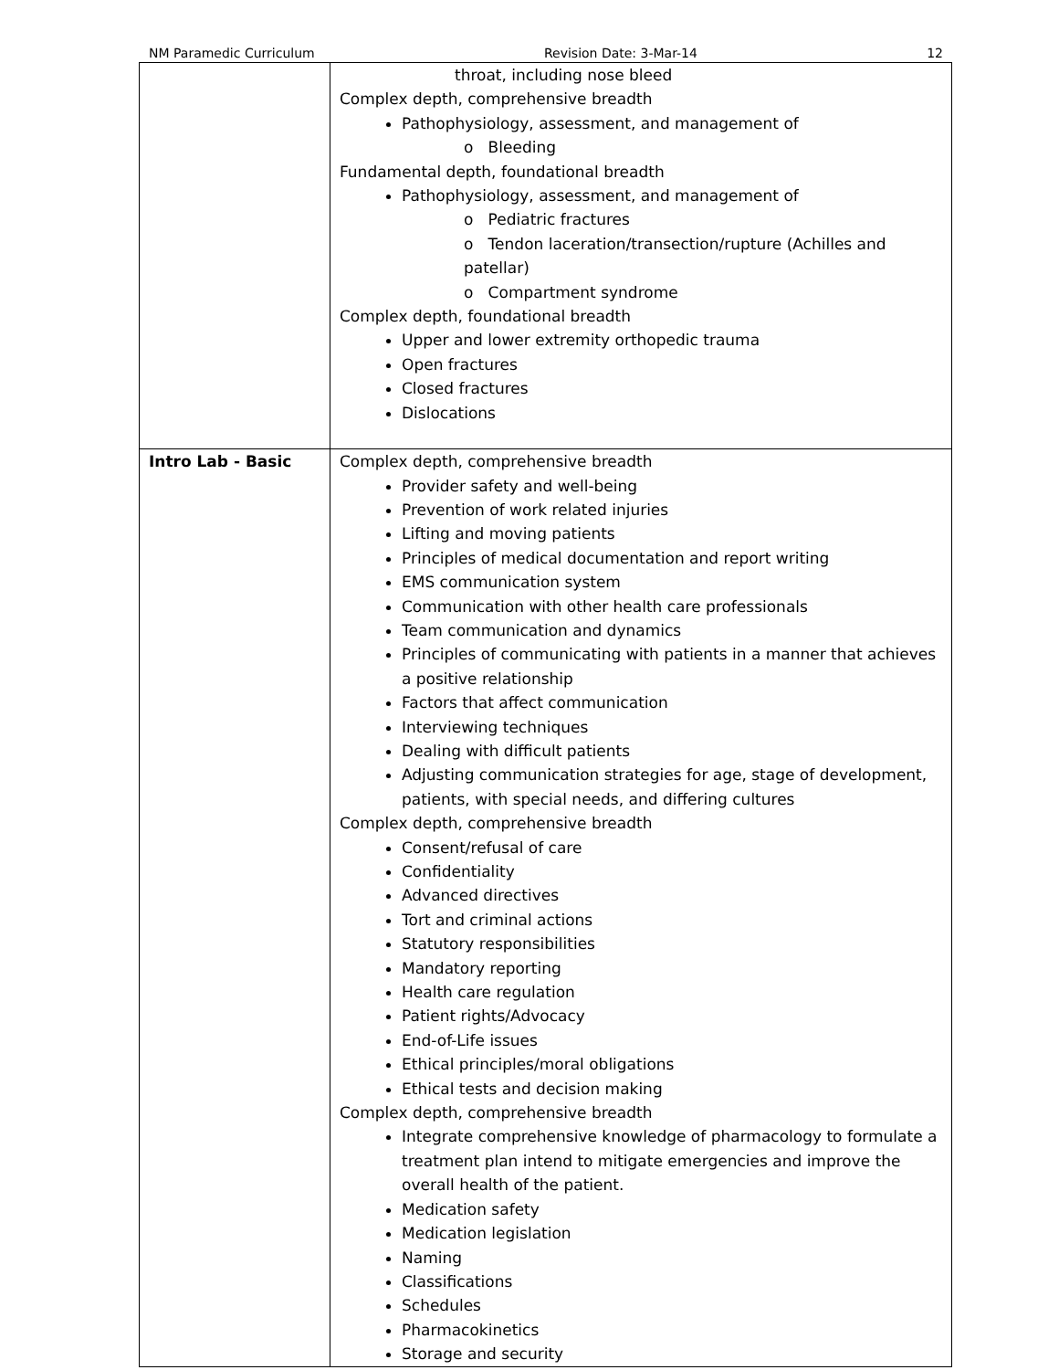NM Paramedic Curriculum Revision Date: 3-Mar-14 12
| | throat, including nose bleed Complex depth, comprehensive breadth Pathophysiology, assessment, and management of o Bleeding Fundamental depth, foundational breadth Pathophysiology, assessment, and management of o Pediatric fractures o Tendon laceration/transection/rupture (Achilles and patellar) o Compartment syndrome Complex depth, foundational breadth Upper and lower extremity orthopedic trauma Open fractures Closed fractures Dislocations |
| Intro Lab - Basic | Complex depth, comprehensive breadth Provider safety and well-being Prevention of work related injuries Lifting and moving patients Principles of medical documentation and report writing EMS communication system Communication with other health care professionals Team communication and dynamics Principles of communicating with patients in a manner that achieves a positive relationship Factors that affect communication Interviewing techniques Dealing with difficult patients Adjusting communication strategies for age, stage of development, patients, with special needs, and differing cultures Complex depth, comprehensive breadth Consent/refusal of care Confidentiality Advanced directives Tort and criminal actions Statutory responsibilities Mandatory reporting Health care regulation Patient rights/Advocacy End-of-Life issues Ethical principles/moral obligations Ethical tests and decision making Complex depth, comprehensive breadth Integrate comprehensive knowledge of pharmacology to formulate a treatment plan intend to mitigate emergencies and improve the overall health of the patient. Medication safety Medication legislation Naming Classifications Schedules Pharmacokinetics Storage and security |